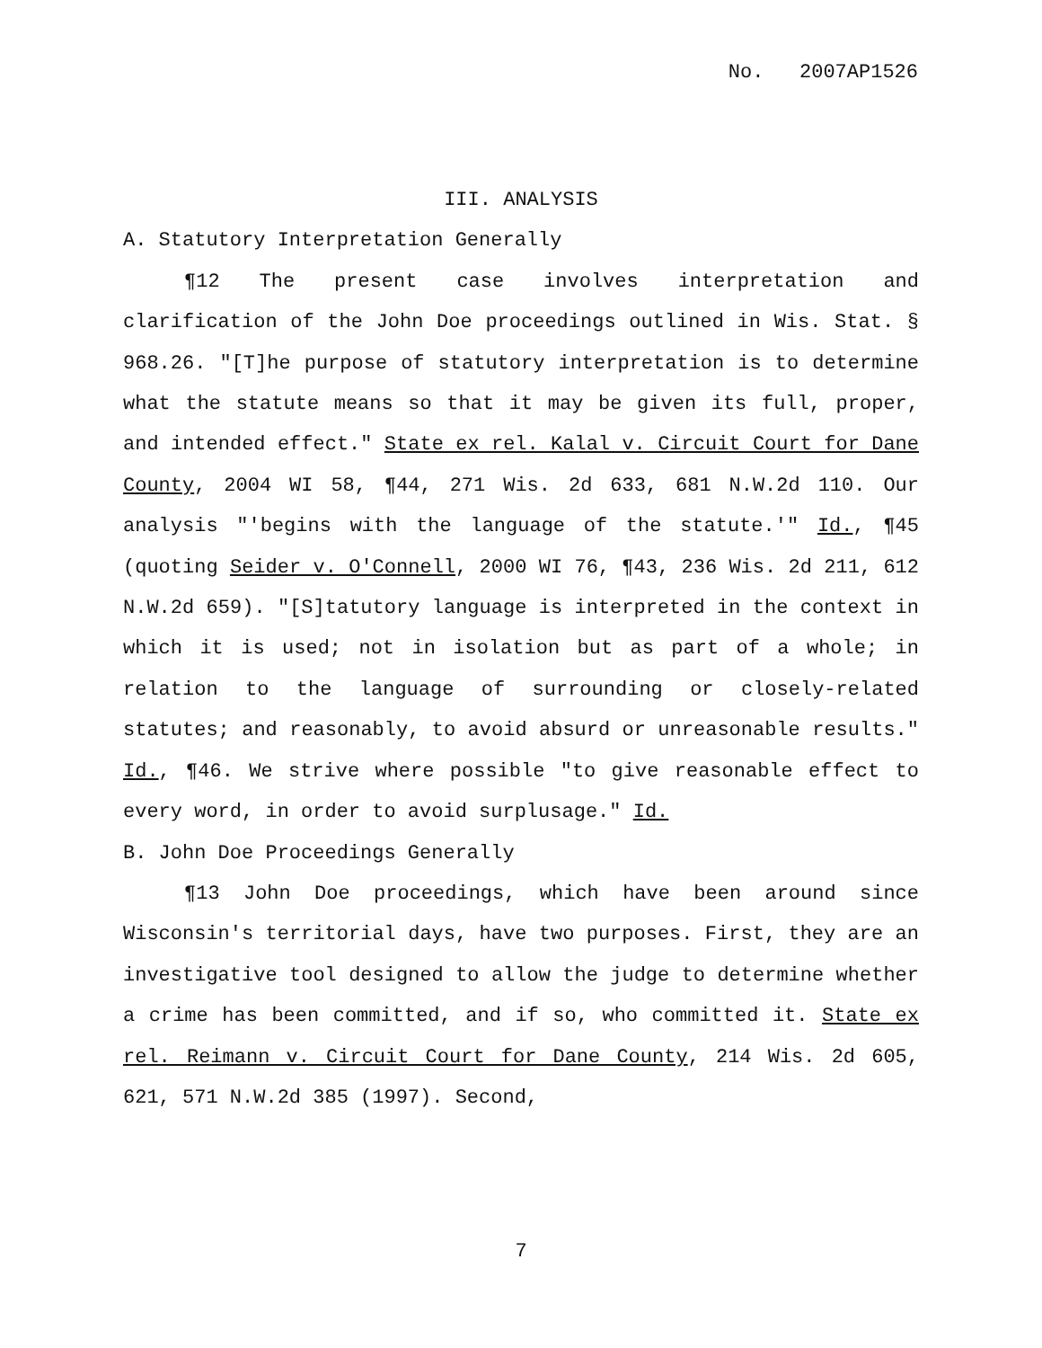No. 2007AP1526
III. ANALYSIS
A. Statutory Interpretation Generally
¶12 The present case involves interpretation and clarification of the John Doe proceedings outlined in Wis. Stat. § 968.26. "[T]he purpose of statutory interpretation is to determine what the statute means so that it may be given its full, proper, and intended effect." State ex rel. Kalal v. Circuit Court for Dane County, 2004 WI 58, ¶44, 271 Wis. 2d 633, 681 N.W.2d 110. Our analysis "'begins with the language of the statute.'" Id., ¶45 (quoting Seider v. O'Connell, 2000 WI 76, ¶43, 236 Wis. 2d 211, 612 N.W.2d 659). "[S]tatutory language is interpreted in the context in which it is used; not in isolation but as part of a whole; in relation to the language of surrounding or closely-related statutes; and reasonably, to avoid absurd or unreasonable results." Id., ¶46. We strive where possible "to give reasonable effect to every word, in order to avoid surplusage." Id.
B. John Doe Proceedings Generally
¶13 John Doe proceedings, which have been around since Wisconsin's territorial days, have two purposes. First, they are an investigative tool designed to allow the judge to determine whether a crime has been committed, and if so, who committed it. State ex rel. Reimann v. Circuit Court for Dane County, 214 Wis. 2d 605, 621, 571 N.W.2d 385 (1997). Second,
7